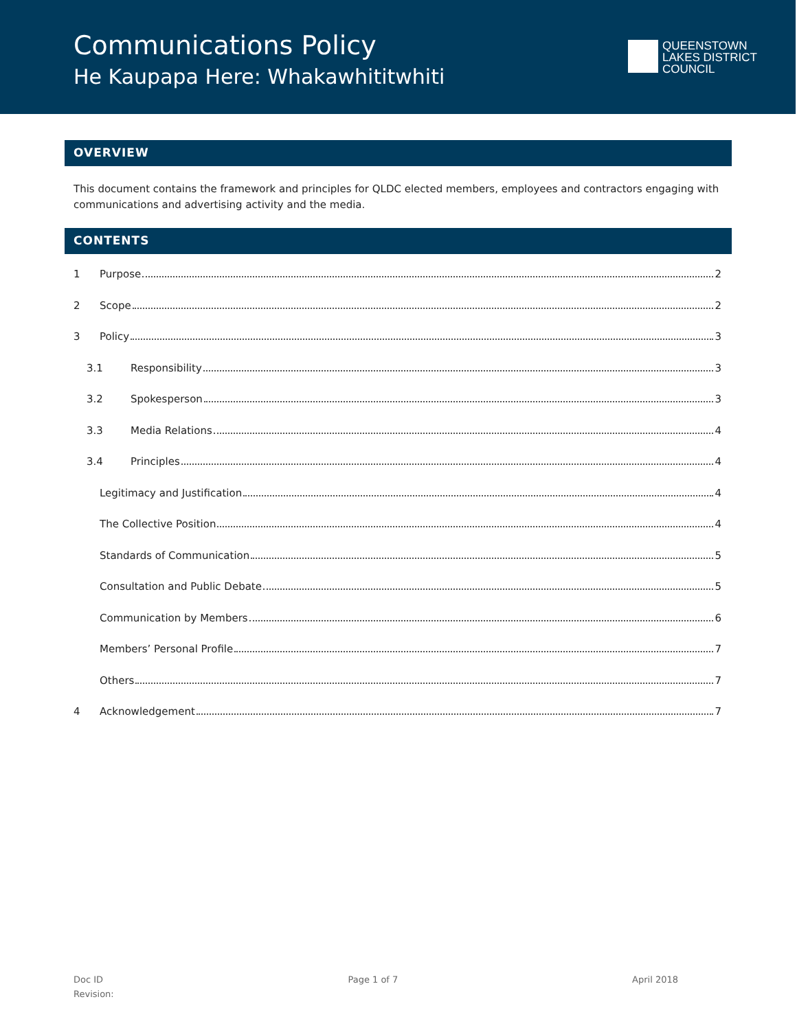Communications Policy
He Kaupapa Here: Whakawhititwhiti
QUEENSTOWN
LAKES DISTRICT
COUNCIL
OVERVIEW
This document contains the framework and principles for QLDC elected members, employees and contractors engaging with communications and advertising activity and the media.
CONTENTS
1 Purpose 2
2 Scope 2
3 Policy 3
3.1 Responsibility 3
3.2 Spokesperson 3
3.3 Media Relations 4
3.4 Principles 4
Legitimacy and Justification 4
The Collective Position 4
Standards of Communication 5
Consultation and Public Debate 5
Communication by Members 6
Members’ Personal Profile 7
Others 7
4 Acknowledgement 7
Doc ID
Revision:
Page 1 of 7 April 2018